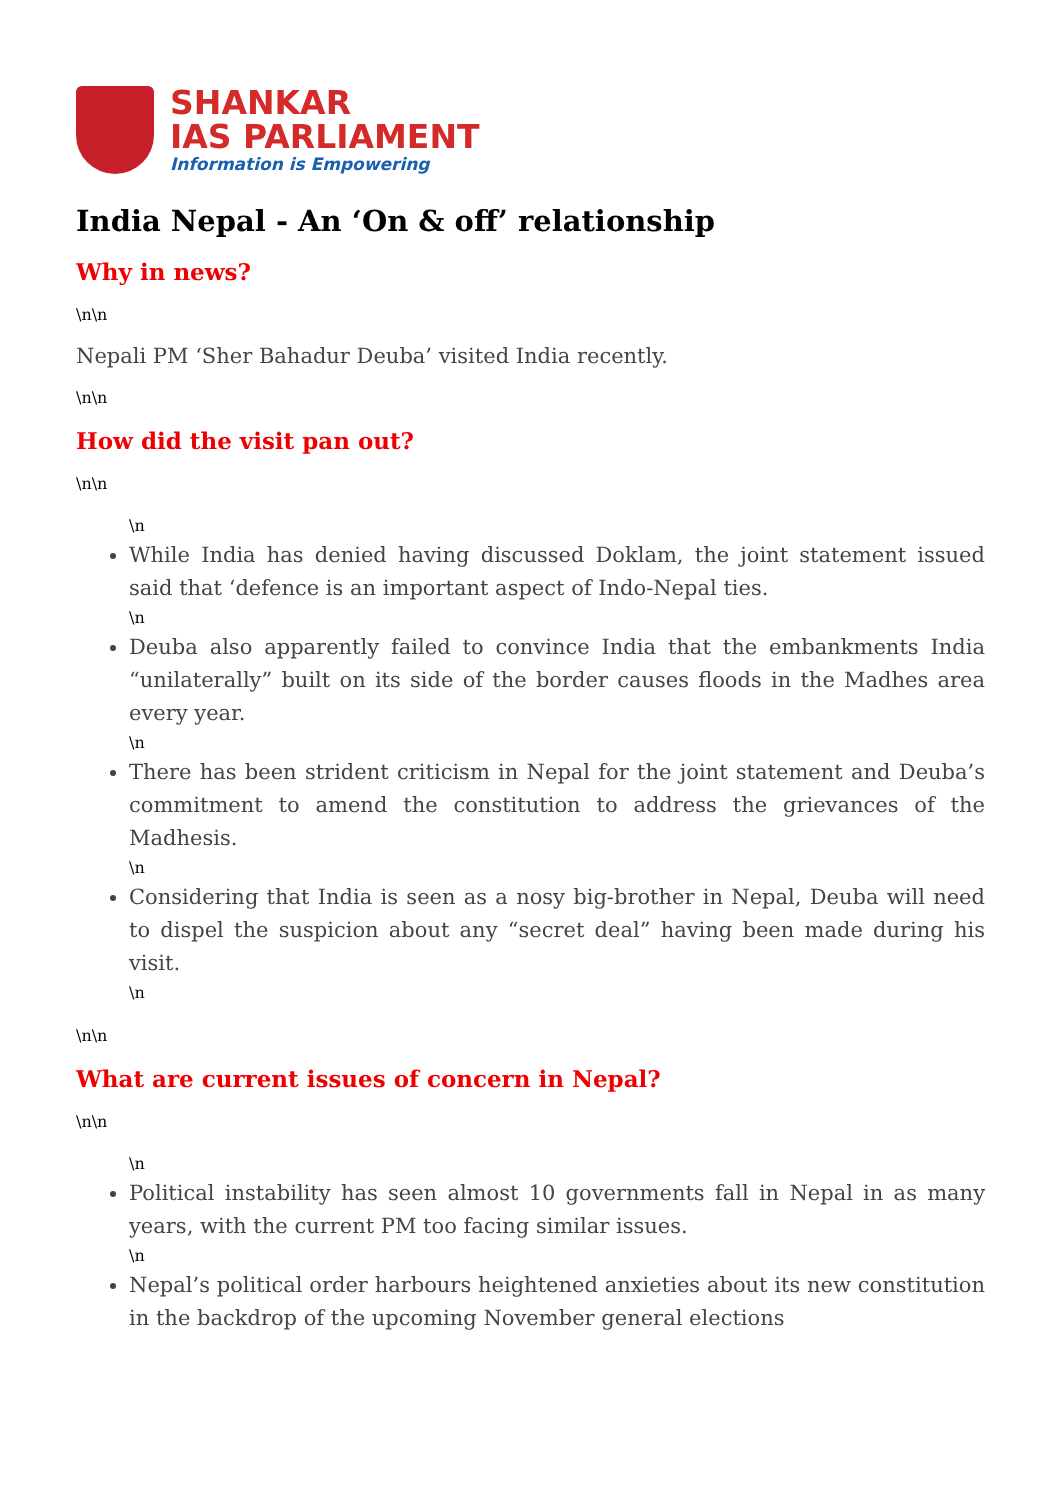SHANKAR
IAS PARLIAMENT
Information is Empowering
India Nepal - An ‘On & off’ relationship
Why in news?
\n\n
Nepali PM ‘Sher Bahadur Deuba’ visited India recently.
\n\n
How did the visit pan out?
\n\n
\n
While India has denied having discussed Doklam, the joint statement issued said that ‘defence is an important aspect of Indo-Nepal ties.
\n
Deuba also apparently failed to convince India that the embankments India “unilaterally” built on its side of the border causes floods in the Madhes area every year.
\n
There has been strident criticism in Nepal for the joint statement and Deuba’s commitment to amend the constitution to address the grievances of the Madhesis.
\n
Considering that India is seen as a nosy big-brother in Nepal, Deuba will need to dispel the suspicion about any “secret deal” having been made during his visit.
\n
\n\n
What are current issues of concern in Nepal?
\n\n
\n
Political instability has seen almost 10 governments fall in Nepal in as many years, with the current PM too facing similar issues.
\n
Nepal’s political order harbours heightened anxieties about its new constitution in the backdrop of the upcoming November general elections